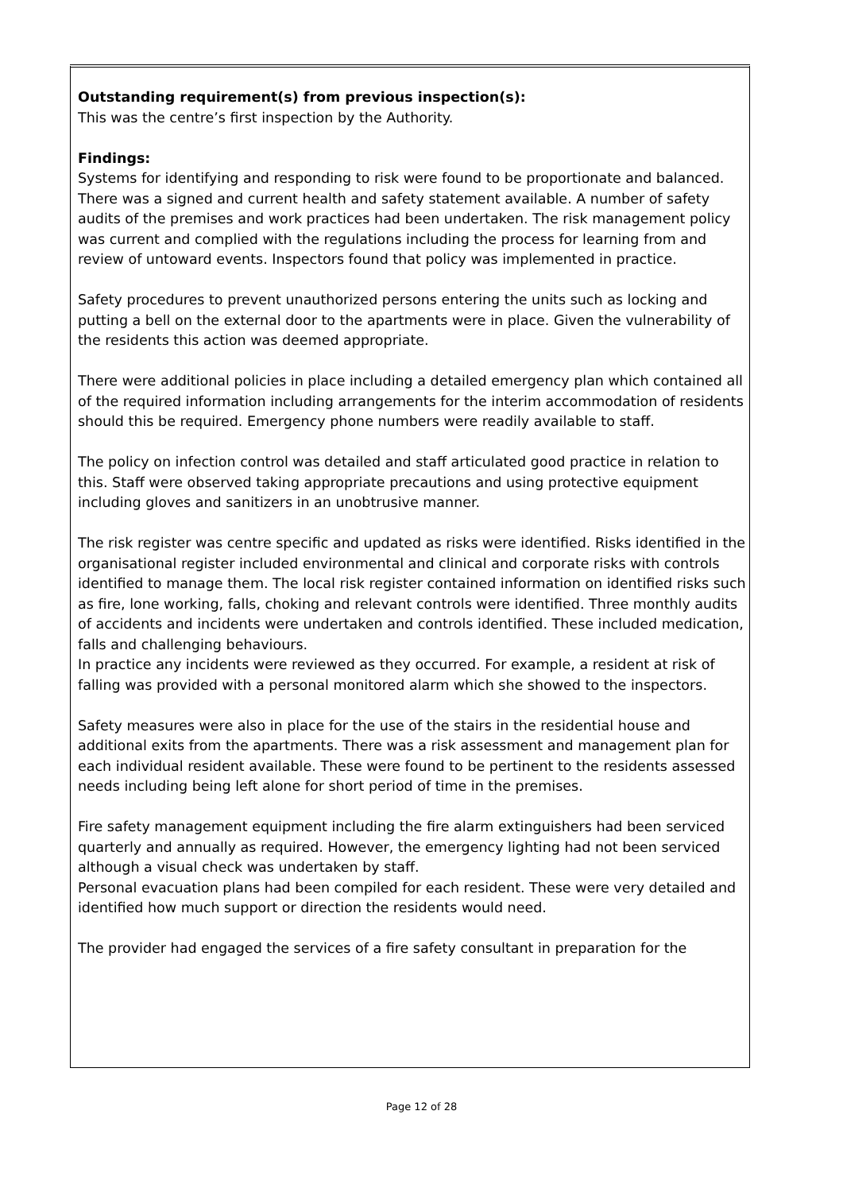Outstanding requirement(s) from previous inspection(s):
This was the centre’s first inspection by the Authority.
Findings:
Systems for identifying and responding to risk were found to be proportionate and balanced. There was a signed and current health and safety statement available. A number of safety audits of the premises and work practices had been undertaken. The risk management policy was current and complied with the regulations including the process for learning from and review of untoward events. Inspectors found that policy was implemented in practice.
Safety procedures to prevent unauthorized persons entering the units such as locking and putting a bell on the external door to the apartments were in place. Given the vulnerability of the residents this action was deemed appropriate.
There were additional policies in place including a detailed emergency plan which contained all of the required information including arrangements for the interim accommodation of residents should this be required. Emergency phone numbers were readily available to staff.
The policy on infection control was detailed and staff articulated good practice in relation to this. Staff were observed taking appropriate precautions and using protective equipment including gloves and sanitizers in an unobtrusive manner.
The risk register was centre specific and updated as risks were identified. Risks identified in the organisational register included environmental and clinical and corporate risks with controls identified to manage them. The local risk register contained information on identified risks such as fire, lone working, falls, choking and relevant controls were identified. Three monthly audits of accidents and incidents were undertaken and controls identified. These included medication, falls and challenging behaviours.
In practice any incidents were reviewed as they occurred. For example, a resident at risk of falling was provided with a personal monitored alarm which she showed to the inspectors.
Safety measures were also in place for the use of the stairs in the residential house and additional exits from the apartments. There was a risk assessment and management plan for each individual resident available. These were found to be pertinent to the residents assessed needs including being left alone for short period of time in the premises.
Fire safety management equipment including the fire alarm extinguishers had been serviced quarterly and annually as required. However, the emergency lighting had not been serviced although a visual check was undertaken by staff.
Personal evacuation plans had been compiled for each resident. These were very detailed and identified how much support or direction the residents would need.
The provider had engaged the services of a fire safety consultant in preparation for the
Page 12 of 28